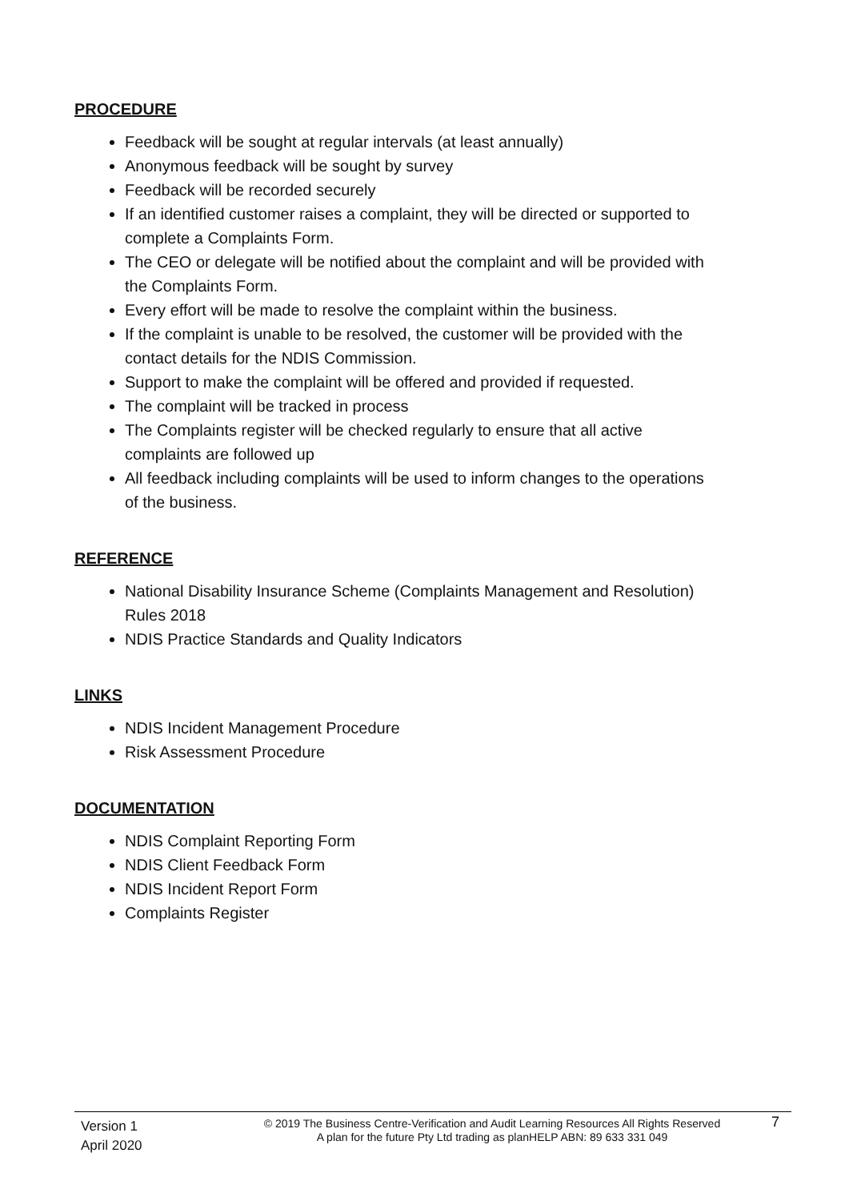PROCEDURE
Feedback will be sought at regular intervals (at least annually)
Anonymous feedback will be sought by survey
Feedback will be recorded securely
If an identified customer raises a complaint, they will be directed or supported to complete a Complaints Form.
The CEO or delegate will be notified about the complaint and will be provided with the Complaints Form.
Every effort will be made to resolve the complaint within the business.
If the complaint is unable to be resolved, the customer will be provided with the contact details for the NDIS Commission.
Support to make the complaint will be offered and provided if requested.
The complaint will be tracked in process
The Complaints register will be checked regularly to ensure that all active complaints are followed up
All feedback including complaints will be used to inform changes to the operations of the business.
REFERENCE
National Disability Insurance Scheme (Complaints Management and Resolution) Rules 2018
NDIS Practice Standards and Quality Indicators
LINKS
NDIS Incident Management Procedure
Risk Assessment Procedure
DOCUMENTATION
NDIS Complaint Reporting Form
NDIS Client Feedback Form
NDIS Incident Report Form
Complaints Register
Version 1
April 2020
© 2019 The Business Centre-Verification and Audit Learning Resources All Rights Reserved
A plan for the future Pty Ltd trading as planHELP ABN: 89 633 331 049
7